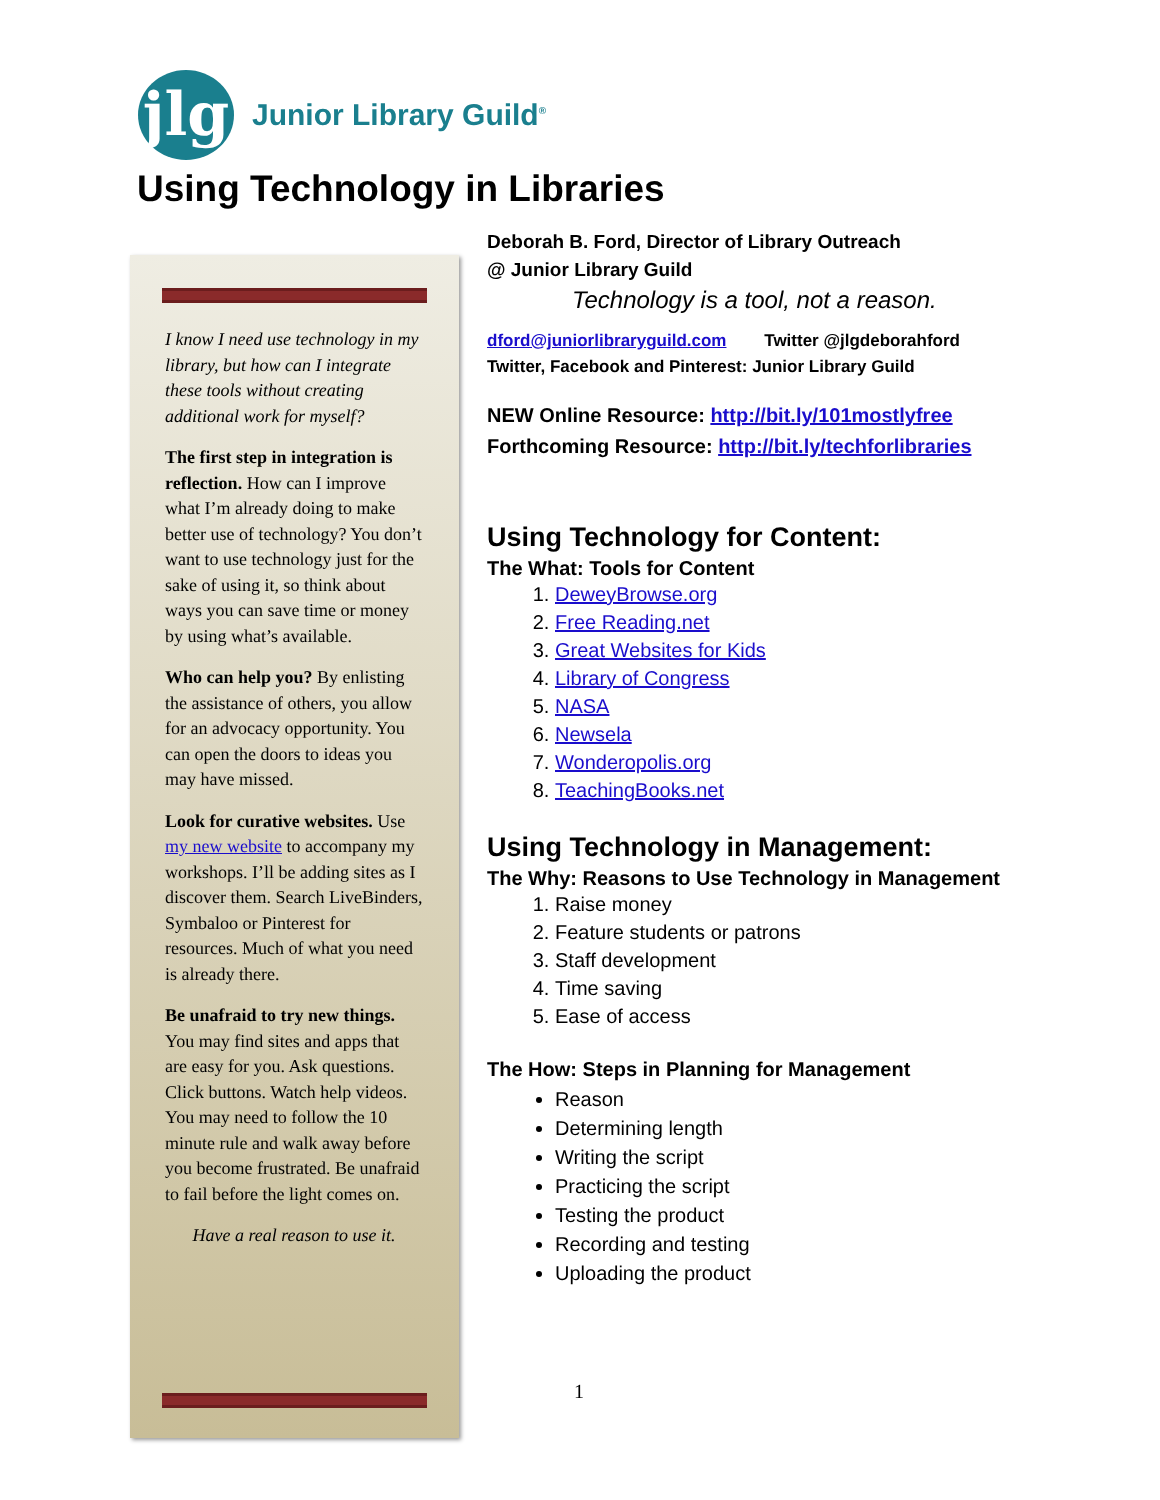jlg
Junior Library Guild<sup>®</sup>
Using Technology in Libraries
I know I need use technology in my library, but how can I integrate these tools without creating additional work for myself?
The first step in integration is reflection. How can I improve what I’m already doing to make better use of technology? You don’t want to use technology just for the sake of using it, so think about ways you can save time or money by using what’s available.
Who can help you? By enlisting the assistance of others, you allow for an advocacy opportunity. You can open the doors to ideas you may have missed.
Look for curative websites. Use my new website to accompany my workshops. I’ll be adding sites as I discover them. Search LiveBinders, Symbaloo or Pinterest for resources. Much of what you need is already there.
Be unafraid to try new things. You may find sites and apps that are easy for you. Ask questions. Click buttons. Watch help videos. You may need to follow the 10 minute rule and walk away before you become frustrated. Be unafraid to fail before the light comes on.
Have a real reason to use it.
Deborah B. Ford, Director of Library Outreach
@ Junior Library Guild
Technology is a tool, not a reason.
dford@juniorlibraryguild.com Twitter @jlgdeborahford
Twitter, Facebook and Pinterest: Junior Library Guild
NEW Online Resource: http://bit.ly/101mostlyfree
Forthcoming Resource: http://bit.ly/techforlibraries
Using Technology for Content:
The What: Tools for Content
1. DeweyBrowse.org
2. Free Reading.net
3. Great Websites for Kids
4. Library of Congress
5. NASA
6. Newsela
7. Wonderopolis.org
8. TeachingBooks.net
Using Technology in Management:
The Why: Reasons to Use Technology in Management
1. Raise money
2. Feature students or patrons
3. Staff development
4. Time saving
5. Ease of access
The How: Steps in Planning for Management
Reason
Determining length
Writing the script
Practicing the script
Testing the product
Recording and testing
Uploading the product
1